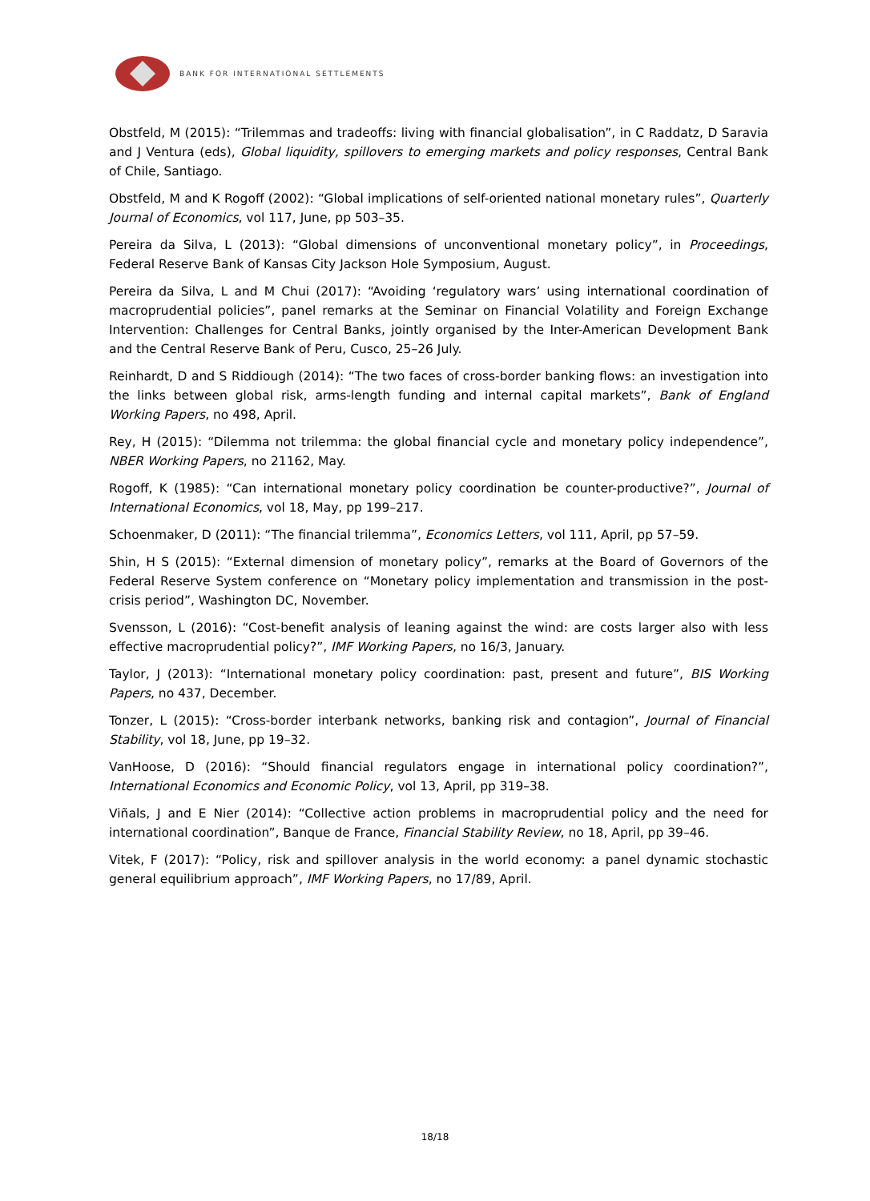BANK FOR INTERNATIONAL SETTLEMENTS
Obstfeld, M (2015): “Trilemmas and tradeoffs: living with financial globalisation”, in C Raddatz, D Saravia and J Ventura (eds), Global liquidity, spillovers to emerging markets and policy responses, Central Bank of Chile, Santiago.
Obstfeld, M and K Rogoff (2002): “Global implications of self-oriented national monetary rules”, Quarterly Journal of Economics, vol 117, June, pp 503–35.
Pereira da Silva, L (2013): “Global dimensions of unconventional monetary policy”, in Proceedings, Federal Reserve Bank of Kansas City Jackson Hole Symposium, August.
Pereira da Silva, L and M Chui (2017): “Avoiding ‘regulatory wars’ using international coordination of macroprudential policies”, panel remarks at the Seminar on Financial Volatility and Foreign Exchange Intervention: Challenges for Central Banks, jointly organised by the Inter-American Development Bank and the Central Reserve Bank of Peru, Cusco, 25–26 July.
Reinhardt, D and S Riddiough (2014): “The two faces of cross-border banking flows: an investigation into the links between global risk, arms-length funding and internal capital markets”, Bank of England Working Papers, no 498, April.
Rey, H (2015): “Dilemma not trilemma: the global financial cycle and monetary policy independence”, NBER Working Papers, no 21162, May.
Rogoff, K (1985): “Can international monetary policy coordination be counter-productive?”, Journal of International Economics, vol 18, May, pp 199–217.
Schoenmaker, D (2011): “The financial trilemma”, Economics Letters, vol 111, April, pp 57–59.
Shin, H S (2015): “External dimension of monetary policy”, remarks at the Board of Governors of the Federal Reserve System conference on “Monetary policy implementation and transmission in the post-crisis period”, Washington DC, November.
Svensson, L (2016): “Cost-benefit analysis of leaning against the wind: are costs larger also with less effective macroprudential policy?”, IMF Working Papers, no 16/3, January.
Taylor, J (2013): “International monetary policy coordination: past, present and future”, BIS Working Papers, no 437, December.
Tonzer, L (2015): “Cross-border interbank networks, banking risk and contagion”, Journal of Financial Stability, vol 18, June, pp 19–32.
VanHoose, D (2016): “Should financial regulators engage in international policy coordination?”, International Economics and Economic Policy, vol 13, April, pp 319–38.
Viñals, J and E Nier (2014): “Collective action problems in macroprudential policy and the need for international coordination”, Banque de France, Financial Stability Review, no 18, April, pp 39–46.
Vitek, F (2017): “Policy, risk and spillover analysis in the world economy: a panel dynamic stochastic general equilibrium approach”, IMF Working Papers, no 17/89, April.
18/18